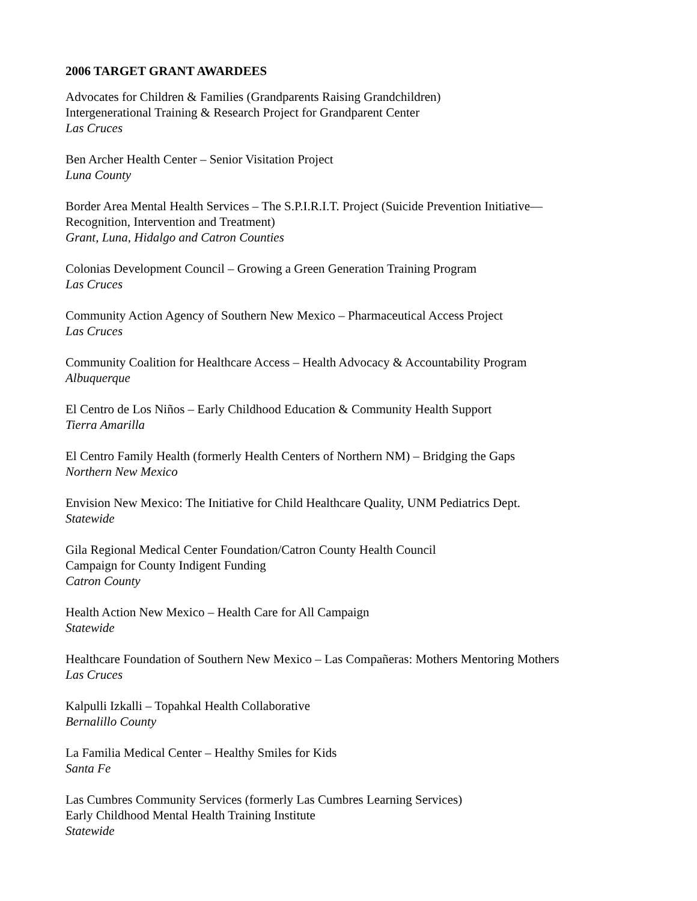2006 TARGET GRANT AWARDEES
Advocates for Children & Families (Grandparents Raising Grandchildren)
Intergenerational Training & Research Project for Grandparent Center
Las Cruces
Ben Archer Health Center – Senior Visitation Project
Luna County
Border Area Mental Health Services – The S.P.I.R.I.T. Project (Suicide Prevention Initiative—
Recognition, Intervention and Treatment)
Grant, Luna, Hidalgo and Catron Counties
Colonias Development Council – Growing a Green Generation Training Program
Las Cruces
Community Action Agency of Southern New Mexico – Pharmaceutical Access Project
Las Cruces
Community Coalition for Healthcare Access – Health Advocacy & Accountability Program
Albuquerque
El Centro de Los Niños – Early Childhood Education & Community Health Support
Tierra Amarilla
El Centro Family Health (formerly Health Centers of Northern NM) – Bridging the Gaps
Northern New Mexico
Envision New Mexico: The Initiative for Child Healthcare Quality, UNM Pediatrics Dept.
Statewide
Gila Regional Medical Center Foundation/Catron County Health Council
Campaign for County Indigent Funding
Catron County
Health Action New Mexico – Health Care for All Campaign
Statewide
Healthcare Foundation of Southern New Mexico – Las Compañeras: Mothers Mentoring Mothers
Las Cruces
Kalpulli Izkalli – Topahkal Health Collaborative
Bernalillo County
La Familia Medical Center – Healthy Smiles for Kids
Santa Fe
Las Cumbres Community Services (formerly Las Cumbres Learning Services)
Early Childhood Mental Health Training Institute
Statewide